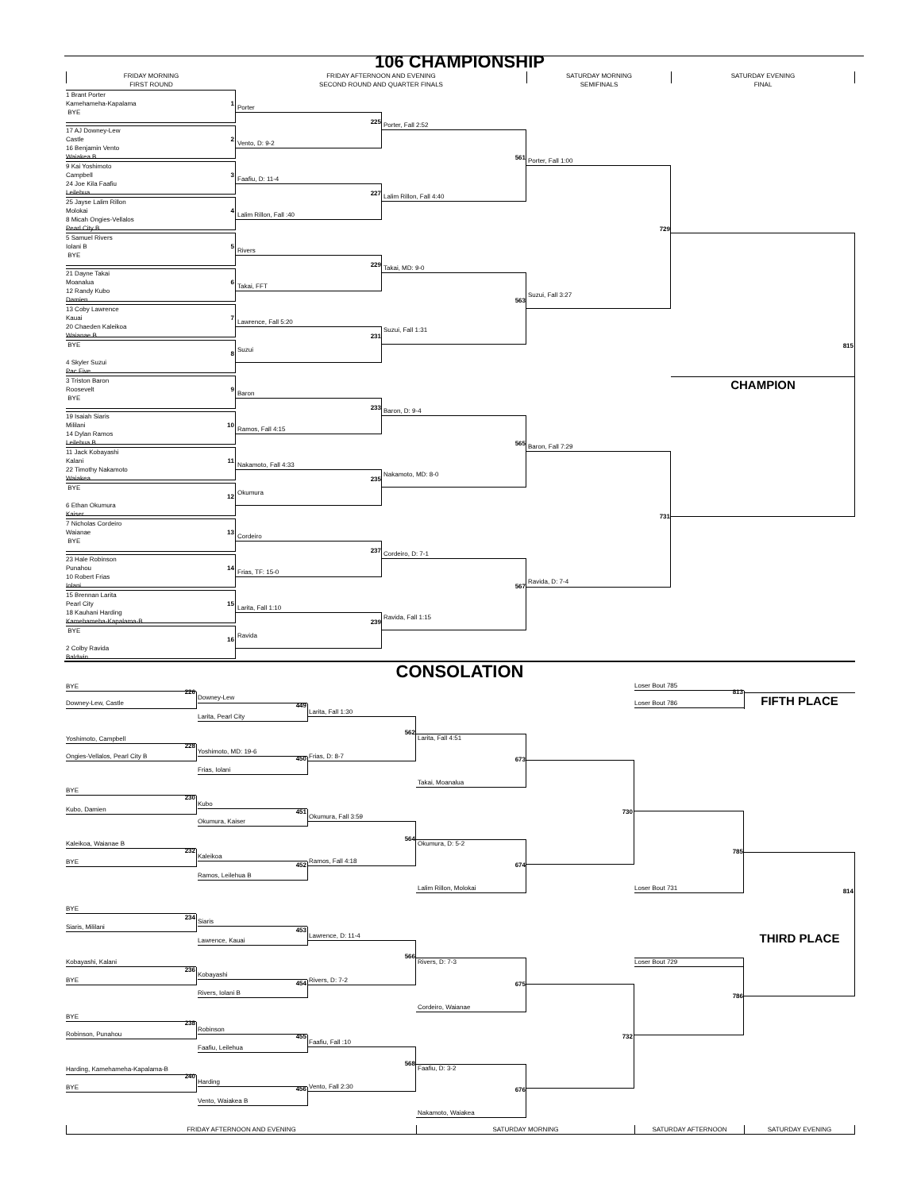106 CHAMPIONSHIP
FRIDAY MORNING
FIRST ROUND
FRIDAY AFTERNOON AND EVENING
SECOND ROUND AND QUARTER FINALS
SATURDAY MORNING
SEMIFINALS
SATURDAY EVENING
FINAL
1 Brant Porter
Kamehameha-Kapalama
BYE
1
Porter
225
17 AJ Downey-Lew
Castle
16 Benjamin Vento
Waiakea B
Porter, Fall 2:52
2
Vento, D: 9-2
561
Porter, Fall 1:00
9 Kai Yoshimoto
Campbell
24 Joe Kila Faafiu
Leilehua
3
Faafiu, D: 11-4
Lalim Rillon, Fall 4:40
227
25 Jayse Lalim Rillon
Molokai
8 Micah Ongies-Vellalos
Pearl City B
4
Lalim Rillon, Fall :40
729
5 Samuel Rivers
Iolani B
BYE
5
Rivers
229
Takai, MD: 9-0
21 Dayne Takai
Moanalua
12 Randy Kubo
Damien
6
Takai, FFT
Suzui, Fall 3:27
563
13 Coby Lawrence
Kauai
20 Chaeden Kaleikoa
Waianae B
7
Lawrence, Fall 5:20
Suzui, Fall 1:31
231
BYE
4 Skyler Suzui
Pac Five
815
8
Suzui
CHAMPION
3 Triston Baron
Roosevelt
BYE
9
Baron
233
Baron, D: 9-4
19 Isaiah Siaris
Mililani
14 Dylan Ramos
Leilehua B
10
Ramos, Fall 4:15
565
Baron, Fall 7:29
11 Jack Kobayashi
Kalani
22 Timothy Nakamoto
Waiakea
11
Nakamoto, Fall 4:33
Nakamoto, MD: 8-0
235
BYE
6 Ethan Okumura
Kaiser
12
Okumura
731
7 Nicholas Cordeiro
Waianae
BYE
13
Cordeiro
237
Cordeiro, D: 7-1
23 Hale Robinson
Punahou
10 Robert Frias
Iolani
14
Frias, TF: 15-0
Ravida, D: 7-4
567
15 Brennan Larita
Pearl City
18 Kauhani Harding
Kamehameha-Kapalama-B
15
Larita, Fall 1:10
Ravida, Fall 1:15
239
BYE
2 Colby Ravida
Baldwin
16
Ravida
CONSOLATION
BYE
Loser Bout 785
226
813
Downey-Lew
FIFTH PLACE
Downey-Lew, Castle
Loser Bout 786
449
Larita, Fall 1:30
Larita, Pearl City
562
Yoshimoto, Campbell
Larita, Fall 4:51
228
Yoshimoto, MD: 19-6
Ongies-Vellalos, Pearl City B
Frias, D: 8-7
450
673
Frias, Iolani
Takai, Moanalua
BYE
230
Kubo
Kubo, Damien
451
730
Okumura, Fall 3:59
Okumura, Kaiser
564
Kaleikoa, Waianae B
Okumura, D: 5-2
232
785
Kaleikoa
BYE
Ramos, Fall 4:18
452
674
Ramos, Leilehua B
Lalim Rillon, Molokai
Loser Bout 731
814
BYE
234
Siaris
Siaris, Mililani
453
Lawrence, D: 11-4
THIRD PLACE
Lawrence, Kauai
566
Kobayashi, Kalani
Rivers, D: 7-3
Loser Bout 729
236
Kobayashi
BYE
Rivers, D: 7-2
454
675
Rivers, Iolani B
786
Cordeiro, Waianae
BYE
238
Robinson
Robinson, Punahou
455
732
Faafiu, Fall :10
Faafiu, Leilehua
568
Faafiu, D: 3-2
Harding, Kamehameha-Kapalama-B
240
Harding
BYE
Vento, Fall 2:30
456
676
Vento, Waiakea B
Nakamoto, Waiakea
FRIDAY AFTERNOON AND EVENING
SATURDAY MORNING
SATURDAY AFTERNOON
SATURDAY EVENING